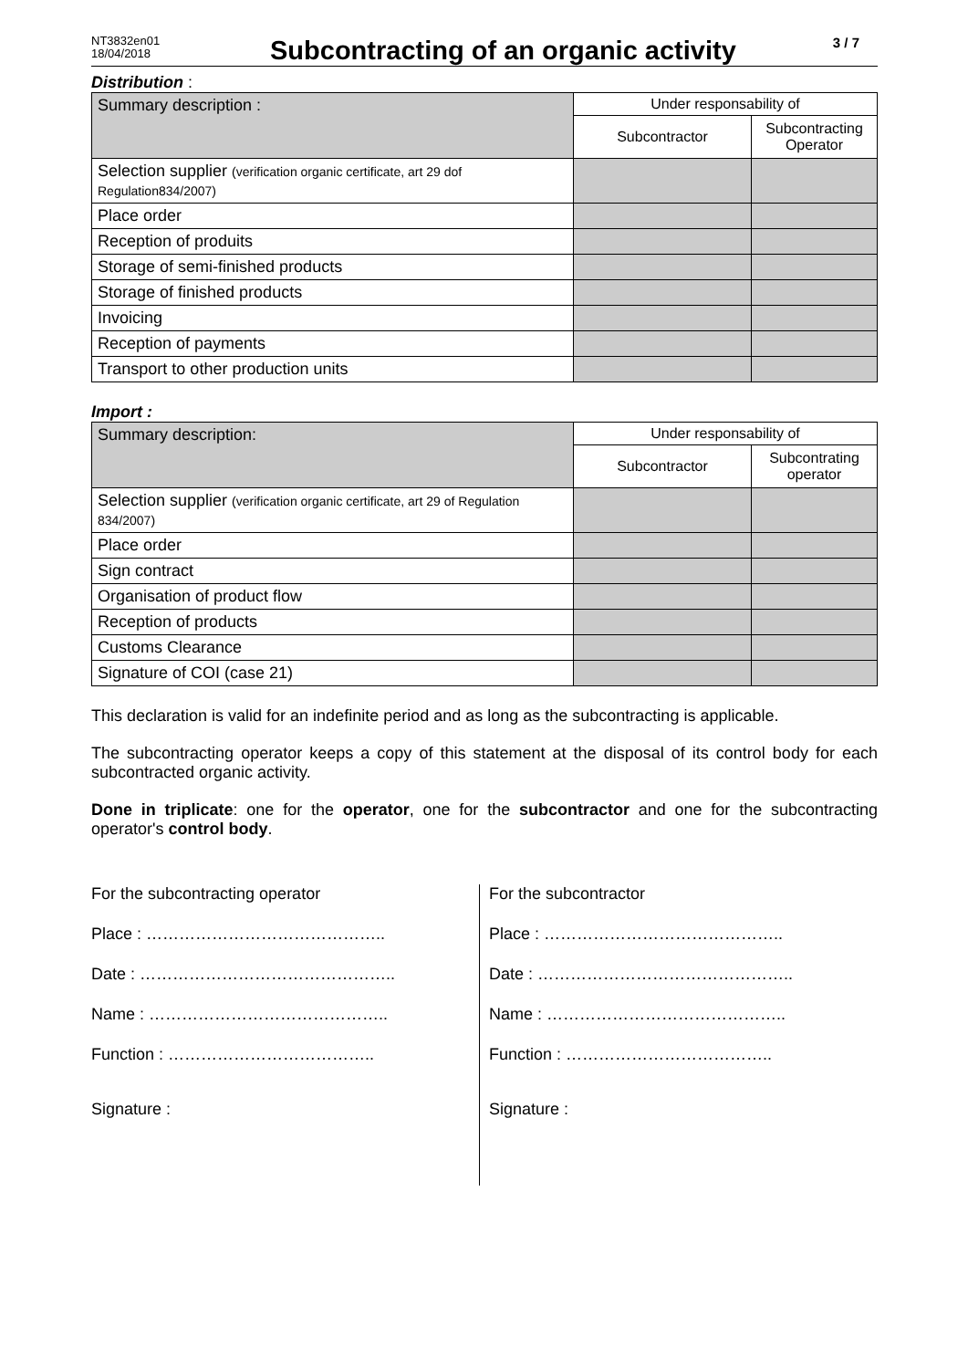NT3832en01
18/04/2018
Subcontracting of an organic activity
3 / 7
Distribution :
| Summary description : | Under responsability of | |
| | Subcontractor | Subcontracting Operator |
| Selection supplier (verification organic certificate, art 29 dof Regulation834/2007) | | |
| Place order | | |
| Reception of produits | | |
| Storage of semi-finished products | | |
| Storage of finished products | | |
| Invoicing | | |
| Reception of payments | | |
| Transport to other production units | | |
Import :
| Summary description: | Under responsability of | |
| | Subcontractor | Subcontrating operator |
| Selection supplier (verification organic certificate, art 29 of Regulation 834/2007) | | |
| Place order | | |
| Sign contract | | |
| Organisation of product flow | | |
| Reception of products | | |
| Customs Clearance | | |
| Signature of COI (case 21) | | |
This declaration is valid for an indefinite period and as long as the subcontracting is applicable.
The subcontracting operator keeps a copy of this statement at the disposal of its control body for each subcontracted organic activity.
Done in triplicate: one for the operator, one for the subcontractor and one for the subcontracting operator's control body.
For the subcontracting operator
Place : ……………………………………..
Date : ………………………………………..
Name : ……………………………………..
Function : ………………………………..
Signature :
For the subcontractor
Place : ……………………………………..
Date : ………………………………………..
Name : ……………………………………..
Function : ………………………………..
Signature :